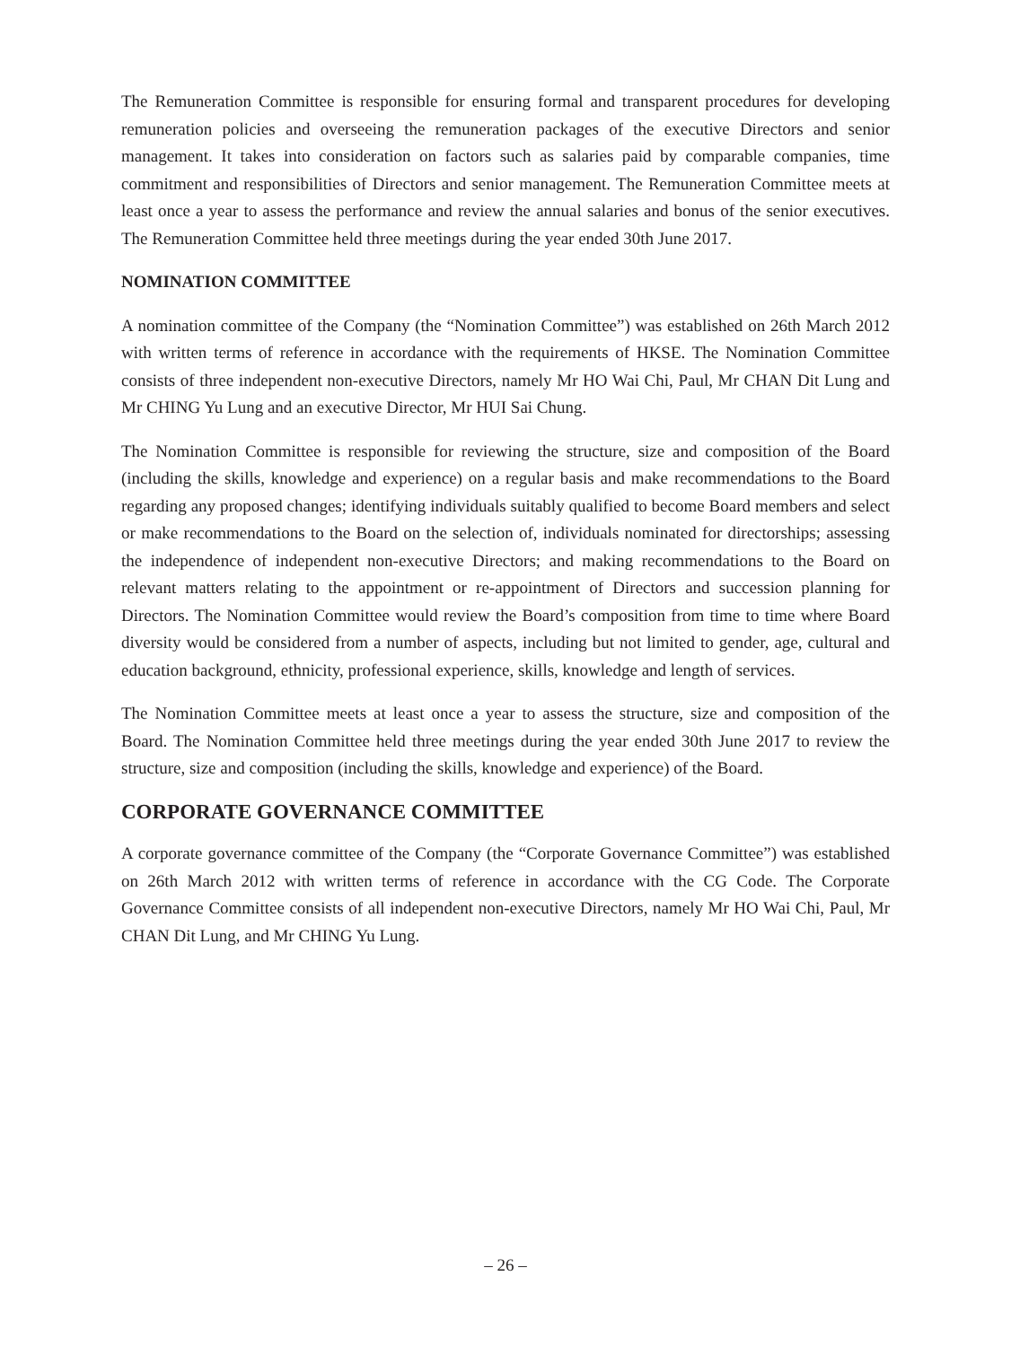The Remuneration Committee is responsible for ensuring formal and transparent procedures for developing remuneration policies and overseeing the remuneration packages of the executive Directors and senior management. It takes into consideration on factors such as salaries paid by comparable companies, time commitment and responsibilities of Directors and senior management. The Remuneration Committee meets at least once a year to assess the performance and review the annual salaries and bonus of the senior executives. The Remuneration Committee held three meetings during the year ended 30th June 2017.
NOMINATION COMMITTEE
A nomination committee of the Company (the “Nomination Committee”) was established on 26th March 2012 with written terms of reference in accordance with the requirements of HKSE. The Nomination Committee consists of three independent non-executive Directors, namely Mr HO Wai Chi, Paul, Mr CHAN Dit Lung and Mr CHING Yu Lung and an executive Director, Mr HUI Sai Chung.
The Nomination Committee is responsible for reviewing the structure, size and composition of the Board (including the skills, knowledge and experience) on a regular basis and make recommendations to the Board regarding any proposed changes; identifying individuals suitably qualified to become Board members and select or make recommendations to the Board on the selection of, individuals nominated for directorships; assessing the independence of independent non-executive Directors; and making recommendations to the Board on relevant matters relating to the appointment or re-appointment of Directors and succession planning for Directors. The Nomination Committee would review the Board’s composition from time to time where Board diversity would be considered from a number of aspects, including but not limited to gender, age, cultural and education background, ethnicity, professional experience, skills, knowledge and length of services.
The Nomination Committee meets at least once a year to assess the structure, size and composition of the Board. The Nomination Committee held three meetings during the year ended 30th June 2017 to review the structure, size and composition (including the skills, knowledge and experience) of the Board.
CORPORATE GOVERNANCE COMMITTEE
A corporate governance committee of the Company (the “Corporate Governance Committee”) was established on 26th March 2012 with written terms of reference in accordance with the CG Code. The Corporate Governance Committee consists of all independent non-executive Directors, namely Mr HO Wai Chi, Paul, Mr CHAN Dit Lung, and Mr CHING Yu Lung.
– 26 –